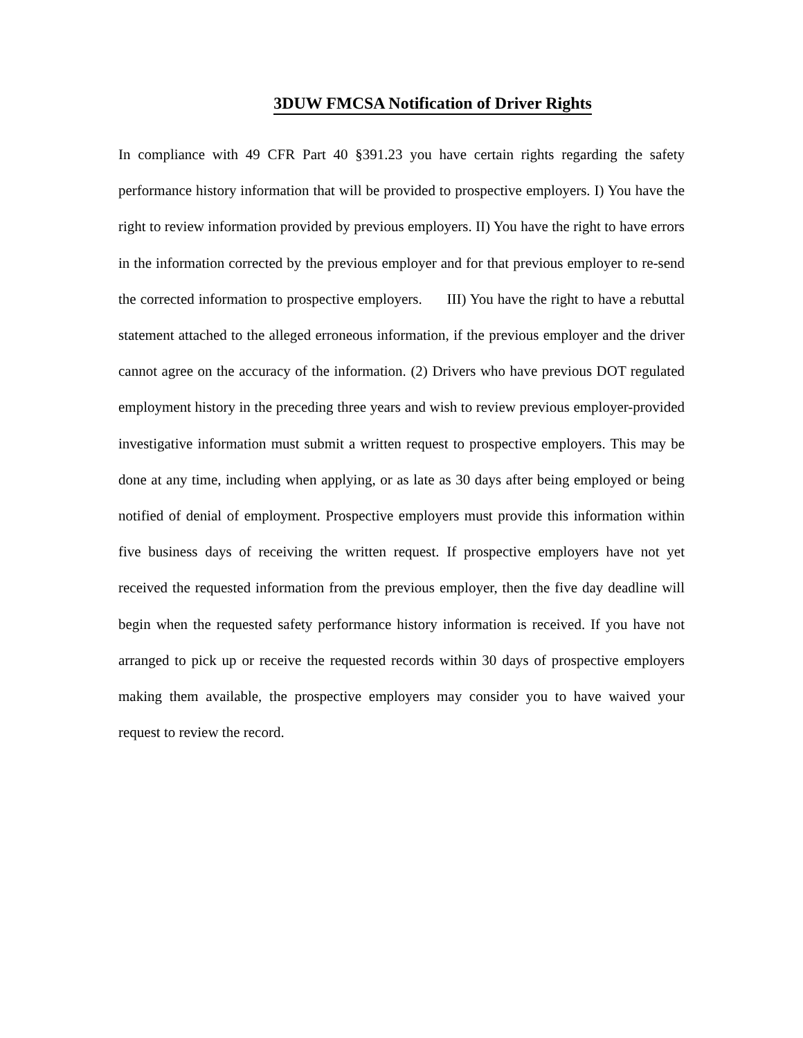3DUW FMCSA Notification of Driver Rights
In compliance with 49 CFR Part 40 §391.23 you have certain rights regarding the safety performance history information that will be provided to prospective employers. I) You have the right to review information provided by previous employers. II) You have the right to have errors in the information corrected by the previous employer and for that previous employer to re-send the corrected information to prospective employers. III) You have the right to have a rebuttal statement attached to the alleged erroneous information, if the previous employer and the driver cannot agree on the accuracy of the information. (2) Drivers who have previous DOT regulated employment history in the preceding three years and wish to review previous employer-provided investigative information must submit a written request to prospective employers. This may be done at any time, including when applying, or as late as 30 days after being employed or being notified of denial of employment. Prospective employers must provide this information within five business days of receiving the written request. If prospective employers have not yet received the requested information from the previous employer, then the five day deadline will begin when the requested safety performance history information is received. If you have not arranged to pick up or receive the requested records within 30 days of prospective employers making them available, the prospective employers may consider you to have waived your request to review the record.